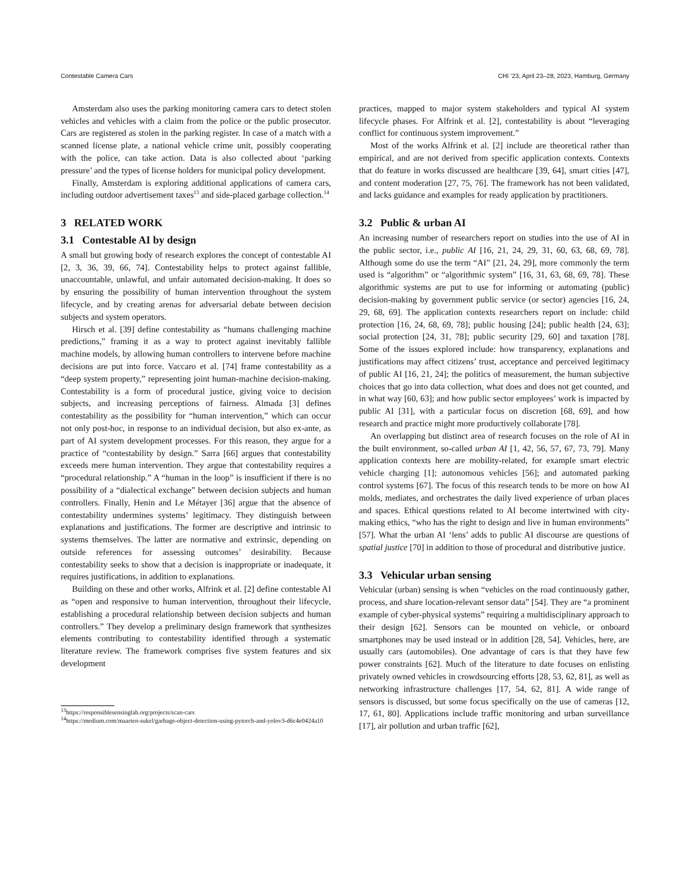Contestable Camera Cars CHI ’23, April 23–28, 2023, Hamburg, Germany
Amsterdam also uses the parking monitoring camera cars to detect stolen vehicles and vehicles with a claim from the police or the public prosecutor. Cars are registered as stolen in the parking register. In case of a match with a scanned license plate, a national vehicle crime unit, possibly cooperating with the police, can take action. Data is also collected about ‘parking pressure’ and the types of license holders for municipal policy development.
Finally, Amsterdam is exploring additional applications of camera cars, including outdoor advertisement taxes<sup>13</sup> and side-placed garbage collection.<sup>14</sup>
3 RELATED WORK
3.1 Contestable AI by design
A small but growing body of research explores the concept of contestable AI [2, 3, 36, 39, 66, 74]. Contestability helps to protect against fallible, unaccountable, unlawful, and unfair automated decision-making. It does so by ensuring the possibility of human intervention throughout the system lifecycle, and by creating arenas for adversarial debate between decision subjects and system operators.
Hirsch et al. [39] define contestability as “humans challenging machine predictions,” framing it as a way to protect against inevitably fallible machine models, by allowing human controllers to intervene before machine decisions are put into force. Vaccaro et al. [74] frame contestability as a “deep system property,” representing joint human-machine decision-making. Contestability is a form of procedural justice, giving voice to decision subjects, and increasing perceptions of fairness. Almada [3] defines contestability as the possibility for “human intervention,” which can occur not only post-hoc, in response to an individual decision, but also ex-ante, as part of AI system development processes. For this reason, they argue for a practice of “contestability by design.” Sarra [66] argues that contestability exceeds mere human intervention. They argue that contestability requires a “procedural relationship.” A “human in the loop” is insufficient if there is no possibility of a “dialectical exchange” between decision subjects and human controllers. Finally, Henin and Le Métayer [36] argue that the absence of contestability undermines systems’ legitimacy. They distinguish between explanations and justifications. The former are descriptive and intrinsic to systems themselves. The latter are normative and extrinsic, depending on outside references for assessing outcomes’ desirability. Because contestability seeks to show that a decision is inappropriate or inadequate, it requires justifications, in addition to explanations.
Building on these and other works, Alfrink et al. [2] define contestable AI as “open and responsive to human intervention, throughout their lifecycle, establishing a procedural relationship between decision subjects and human controllers.” They develop a preliminary design framework that synthesizes elements contributing to contestability identified through a systematic literature review. The framework comprises five system features and six development
<sup>13</sup> https://responsiblesensinglab.org/projects/scan-cars
<sup>14</sup> https://medium.com/maarten-sukel/garbage-object-detection-using-pytorch-and-yolov3-d6c4e0424a10
practices, mapped to major system stakeholders and typical AI system lifecycle phases. For Alfrink et al. [2], contestability is about “leveraging conflict for continuous system improvement.”
Most of the works Alfrink et al. [2] include are theoretical rather than empirical, and are not derived from specific application contexts. Contexts that do feature in works discussed are healthcare [39, 64], smart cities [47], and content moderation [27, 75, 76]. The framework has not been validated, and lacks guidance and examples for ready application by practitioners.
3.2 Public & urban AI
An increasing number of researchers report on studies into the use of AI in the public sector, i.e., public AI [16, 21, 24, 29, 31, 60, 63, 68, 69, 78]. Although some do use the term “AI” [21, 24, 29], more commonly the term used is “algorithm” or “algorithmic system” [16, 31, 63, 68, 69, 78]. These algorithmic systems are put to use for informing or automating (public) decision-making by government public service (or sector) agencies [16, 24, 29, 68, 69]. The application contexts researchers report on include: child protection [16, 24, 68, 69, 78]; public housing [24]; public health [24, 63]; social protection [24, 31, 78]; public security [29, 60] and taxation [78]. Some of the issues explored include: how transparency, explanations and justifications may affect citizens’ trust, acceptance and perceived legitimacy of public AI [16, 21, 24]; the politics of measurement, the human subjective choices that go into data collection, what does and does not get counted, and in what way [60, 63]; and how public sector employees’ work is impacted by public AI [31], with a particular focus on discretion [68, 69], and how research and practice might more productively collaborate [78].
An overlapping but distinct area of research focuses on the role of AI in the built environment, so-called urban AI [1, 42, 56, 57, 67, 73, 79]. Many application contexts here are mobility-related, for example smart electric vehicle charging [1]; autonomous vehicles [56]; and automated parking control systems [67]. The focus of this research tends to be more on how AI molds, mediates, and orchestrates the daily lived experience of urban places and spaces. Ethical questions related to AI become intertwined with city-making ethics, “who has the right to design and live in human environments” [57]. What the urban AI ‘lens’ adds to public AI discourse are questions of spatial justice [70] in addition to those of procedural and distributive justice.
3.3 Vehicular urban sensing
Vehicular (urban) sensing is when “vehicles on the road continuously gather, process, and share location-relevant sensor data” [54]. They are “a prominent example of cyber-physical systems” requiring a multidisciplinary approach to their design [62]. Sensors can be mounted on vehicle, or onboard smartphones may be used instead or in addition [28, 54]. Vehicles, here, are usually cars (automobiles). One advantage of cars is that they have few power constraints [62]. Much of the literature to date focuses on enlisting privately owned vehicles in crowdsourcing efforts [28, 53, 62, 81], as well as networking infrastructure challenges [17, 54, 62, 81]. A wide range of sensors is discussed, but some focus specifically on the use of cameras [12, 17, 61, 80]. Applications include traffic monitoring and urban surveillance [17], air pollution and urban traffic [62],